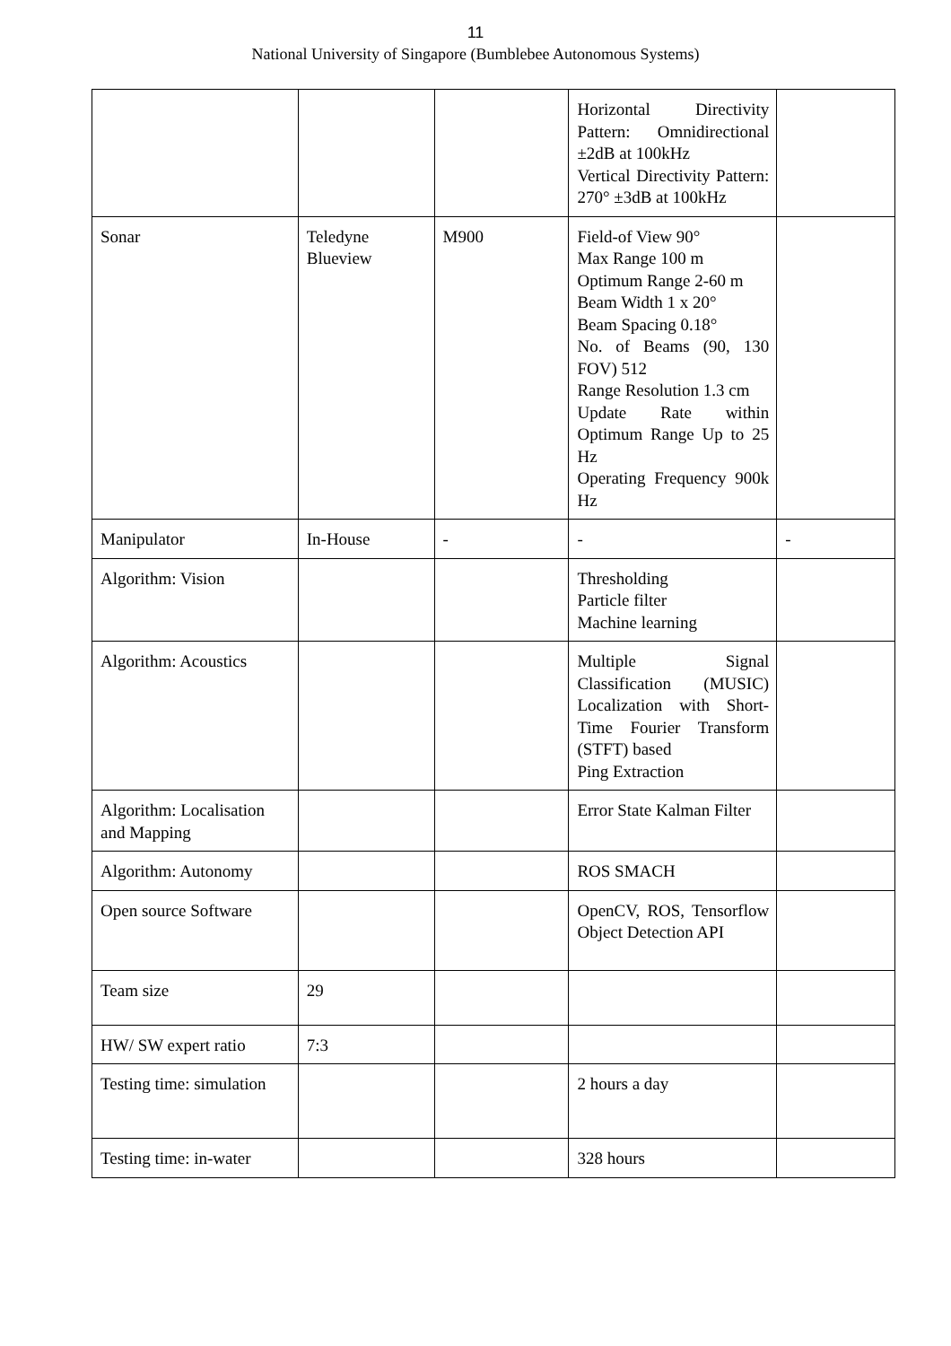11
National University of Singapore (Bumblebee Autonomous Systems)
| | | | Horizontal Directivity Pattern: Omnidirectional ±2dB at 100kHz Vertical Directivity Pattern: 270° ±3dB at 100kHz | |
| Sonar | Teledyne Blueview | M900 | Field-of View 90° Max Range 100 m Optimum Range 2-60 m Beam Width 1 x 20° Beam Spacing 0.18° No. of Beams (90, 130 FOV) 512 Range Resolution 1.3 cm Update Rate within Optimum Range Up to 25 Hz Operating Frequency 900k Hz | |
| Manipulator | In-House | - | - | - |
| Algorithm: Vision | | | Thresholding Particle filter Machine learning | |
| Algorithm: Acoustics | | | Multiple Signal Classification (MUSIC) Localization with Short-Time Fourier Transform (STFT) based Ping Extraction | |
| Algorithm: Localisation and Mapping | | | Error State Kalman Filter | |
| Algorithm: Autonomy | | | ROS SMACH | |
| Open source Software | | | OpenCV, ROS, Tensorflow Object Detection API | |
| Team size | 29 | | | |
| HW/ SW expert ratio | 7:3 | | | |
| Testing time: simulation | | | 2 hours a day | |
| Testing time: in-water | | | 328 hours | |